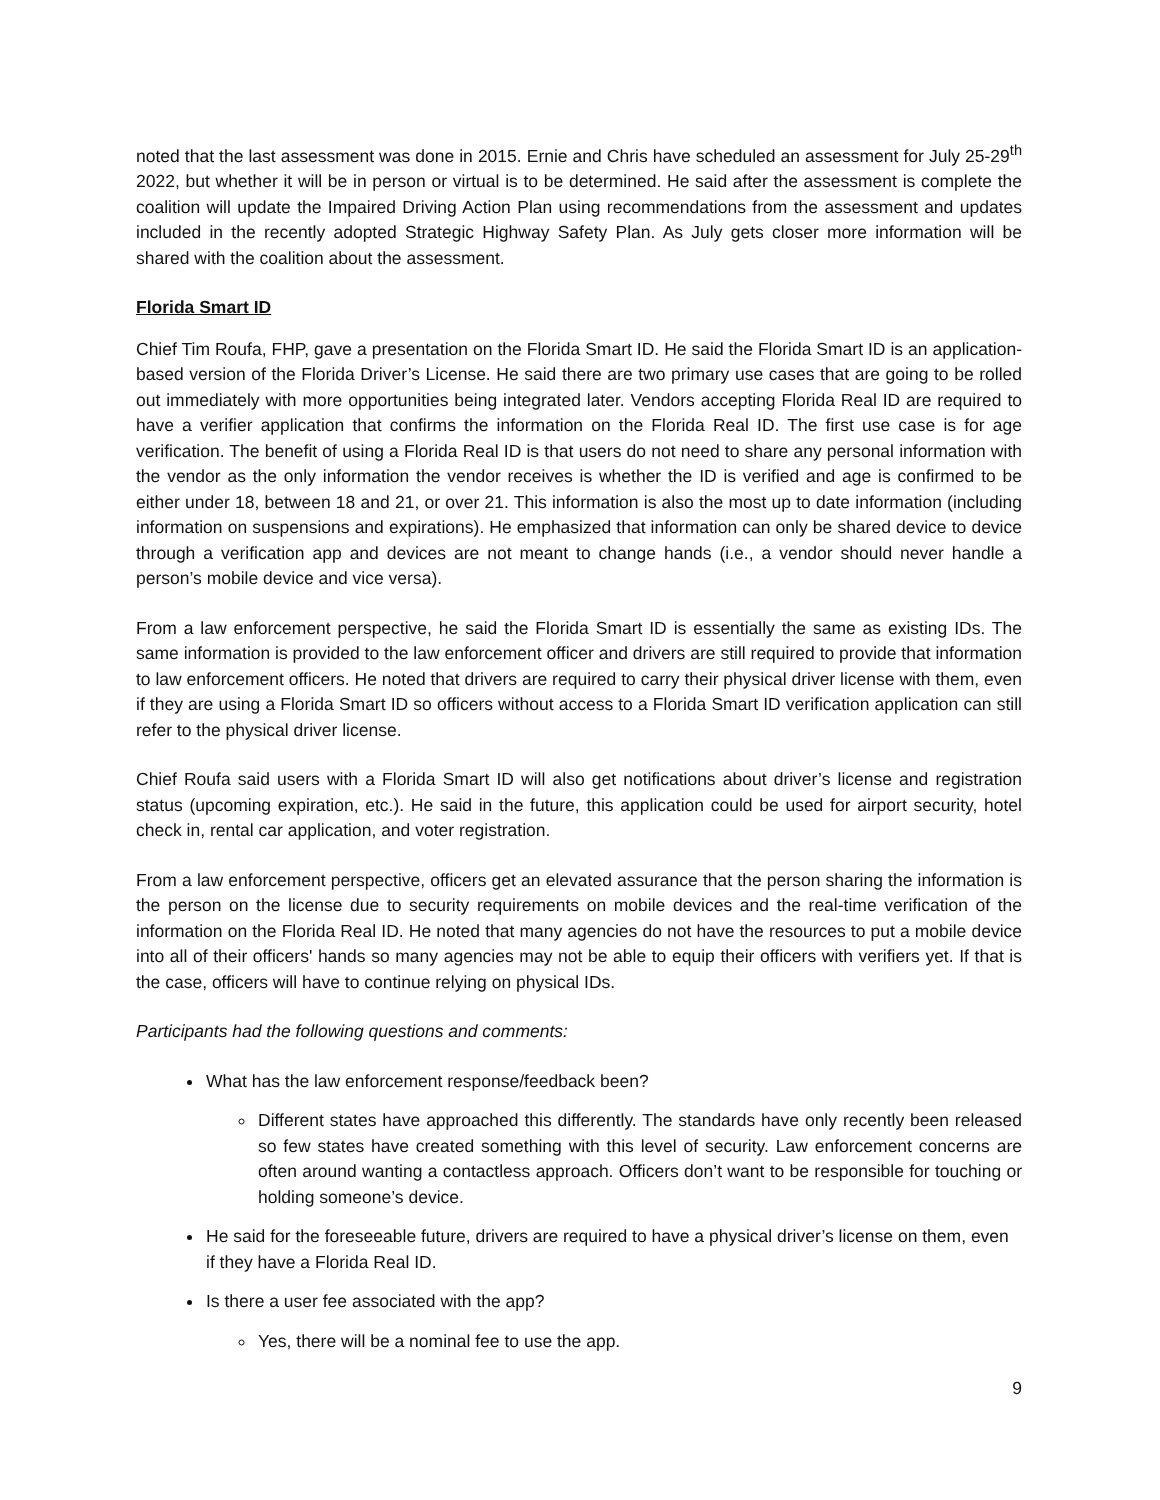noted that the last assessment was done in 2015. Ernie and Chris have scheduled an assessment for July 25-29<sup>th</sup> 2022, but whether it will be in person or virtual is to be determined. He said after the assessment is complete the coalition will update the Impaired Driving Action Plan using recommendations from the assessment and updates included in the recently adopted Strategic Highway Safety Plan. As July gets closer more information will be shared with the coalition about the assessment.
Florida Smart ID
Chief Tim Roufa, FHP, gave a presentation on the Florida Smart ID. He said the Florida Smart ID is an application-based version of the Florida Driver’s License. He said there are two primary use cases that are going to be rolled out immediately with more opportunities being integrated later. Vendors accepting Florida Real ID are required to have a verifier application that confirms the information on the Florida Real ID. The first use case is for age verification. The benefit of using a Florida Real ID is that users do not need to share any personal information with the vendor as the only information the vendor receives is whether the ID is verified and age is confirmed to be either under 18, between 18 and 21, or over 21. This information is also the most up to date information (including information on suspensions and expirations). He emphasized that information can only be shared device to device through a verification app and devices are not meant to change hands (i.e., a vendor should never handle a person’s mobile device and vice versa).
From a law enforcement perspective, he said the Florida Smart ID is essentially the same as existing IDs. The same information is provided to the law enforcement officer and drivers are still required to provide that information to law enforcement officers. He noted that drivers are required to carry their physical driver license with them, even if they are using a Florida Smart ID so officers without access to a Florida Smart ID verification application can still refer to the physical driver license.
Chief Roufa said users with a Florida Smart ID will also get notifications about driver’s license and registration status (upcoming expiration, etc.). He said in the future, this application could be used for airport security, hotel check in, rental car application, and voter registration.
From a law enforcement perspective, officers get an elevated assurance that the person sharing the information is the person on the license due to security requirements on mobile devices and the real-time verification of the information on the Florida Real ID. He noted that many agencies do not have the resources to put a mobile device into all of their officers' hands so many agencies may not be able to equip their officers with verifiers yet. If that is the case, officers will have to continue relying on physical IDs.
Participants had the following questions and comments:
What has the law enforcement response/feedback been?
Different states have approached this differently. The standards have only recently been released so few states have created something with this level of security. Law enforcement concerns are often around wanting a contactless approach. Officers don’t want to be responsible for touching or holding someone’s device.
He said for the foreseeable future, drivers are required to have a physical driver’s license on them, even if they have a Florida Real ID.
Is there a user fee associated with the app?
Yes, there will be a nominal fee to use the app.
9